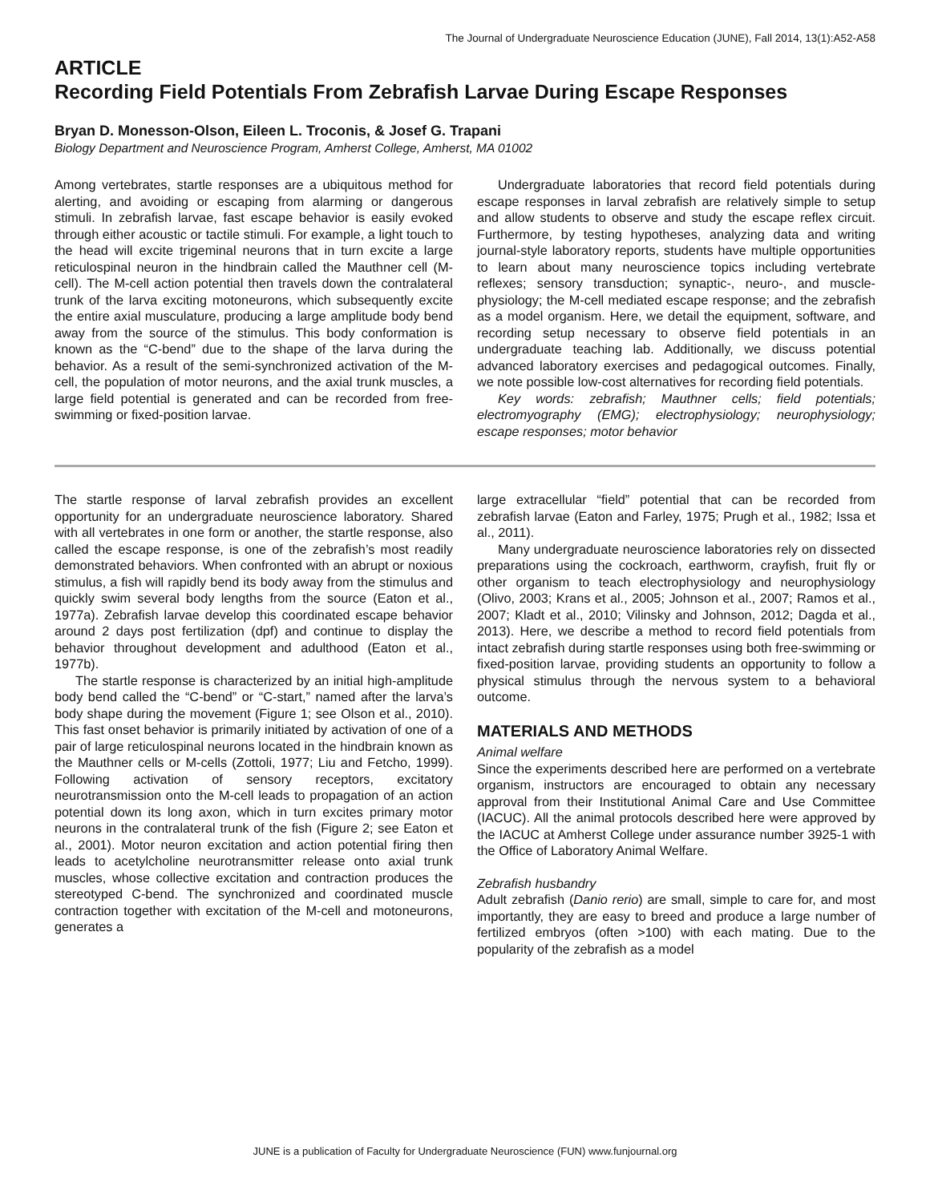The Journal of Undergraduate Neuroscience Education (JUNE), Fall 2014, 13(1):A52-A58
ARTICLE
Recording Field Potentials From Zebrafish Larvae During Escape Responses
Bryan D. Monesson-Olson, Eileen L. Troconis, & Josef G. Trapani
Biology Department and Neuroscience Program, Amherst College, Amherst, MA 01002
Among vertebrates, startle responses are a ubiquitous method for alerting, and avoiding or escaping from alarming or dangerous stimuli. In zebrafish larvae, fast escape behavior is easily evoked through either acoustic or tactile stimuli. For example, a light touch to the head will excite trigeminal neurons that in turn excite a large reticulospinal neuron in the hindbrain called the Mauthner cell (M-cell). The M-cell action potential then travels down the contralateral trunk of the larva exciting motoneurons, which subsequently excite the entire axial musculature, producing a large amplitude body bend away from the source of the stimulus. This body conformation is known as the “C-bend” due to the shape of the larva during the behavior. As a result of the semi-synchronized activation of the M-cell, the population of motor neurons, and the axial trunk muscles, a large field potential is generated and can be recorded from free-swimming or fixed-position larvae.
Undergraduate laboratories that record field potentials during escape responses in larval zebrafish are relatively simple to setup and allow students to observe and study the escape reflex circuit. Furthermore, by testing hypotheses, analyzing data and writing journal-style laboratory reports, students have multiple opportunities to learn about many neuroscience topics including vertebrate reflexes; sensory transduction; synaptic-, neuro-, and muscle-physiology; the M-cell mediated escape response; and the zebrafish as a model organism. Here, we detail the equipment, software, and recording setup necessary to observe field potentials in an undergraduate teaching lab. Additionally, we discuss potential advanced laboratory exercises and pedagogical outcomes. Finally, we note possible low-cost alternatives for recording field potentials.
Key words: zebrafish; Mauthner cells; field potentials; electromyography (EMG); electrophysiology; neurophysiology; escape responses; motor behavior
The startle response of larval zebrafish provides an excellent opportunity for an undergraduate neuroscience laboratory. Shared with all vertebrates in one form or another, the startle response, also called the escape response, is one of the zebrafish’s most readily demonstrated behaviors. When confronted with an abrupt or noxious stimulus, a fish will rapidly bend its body away from the stimulus and quickly swim several body lengths from the source (Eaton et al., 1977a). Zebrafish larvae develop this coordinated escape behavior around 2 days post fertilization (dpf) and continue to display the behavior throughout development and adulthood (Eaton et al., 1977b).
The startle response is characterized by an initial high-amplitude body bend called the “C-bend” or “C-start,” named after the larva’s body shape during the movement (Figure 1; see Olson et al., 2010). This fast onset behavior is primarily initiated by activation of one of a pair of large reticulospinal neurons located in the hindbrain known as the Mauthner cells or M-cells (Zottoli, 1977; Liu and Fetcho, 1999). Following activation of sensory receptors, excitatory neurotransmission onto the M-cell leads to propagation of an action potential down its long axon, which in turn excites primary motor neurons in the contralateral trunk of the fish (Figure 2; see Eaton et al., 2001). Motor neuron excitation and action potential firing then leads to acetylcholine neurotransmitter release onto axial trunk muscles, whose collective excitation and contraction produces the stereotyped C-bend. The synchronized and coordinated muscle contraction together with excitation of the M-cell and motoneurons, generates a
large extracellular “field” potential that can be recorded from zebrafish larvae (Eaton and Farley, 1975; Prugh et al., 1982; Issa et al., 2011).
Many undergraduate neuroscience laboratories rely on dissected preparations using the cockroach, earthworm, crayfish, fruit fly or other organism to teach electrophysiology and neurophysiology (Olivo, 2003; Krans et al., 2005; Johnson et al., 2007; Ramos et al., 2007; Kladt et al., 2010; Vilinsky and Johnson, 2012; Dagda et al., 2013). Here, we describe a method to record field potentials from intact zebrafish during startle responses using both free-swimming or fixed-position larvae, providing students an opportunity to follow a physical stimulus through the nervous system to a behavioral outcome.
MATERIALS AND METHODS
Animal welfare
Since the experiments described here are performed on a vertebrate organism, instructors are encouraged to obtain any necessary approval from their Institutional Animal Care and Use Committee (IACUC). All the animal protocols described here were approved by the IACUC at Amherst College under assurance number 3925-1 with the Office of Laboratory Animal Welfare.
Zebrafish husbandry
Adult zebrafish (Danio rerio) are small, simple to care for, and most importantly, they are easy to breed and produce a large number of fertilized embryos (often >100) with each mating. Due to the popularity of the zebrafish as a model
JUNE is a publication of Faculty for Undergraduate Neuroscience (FUN) www.funjournal.org